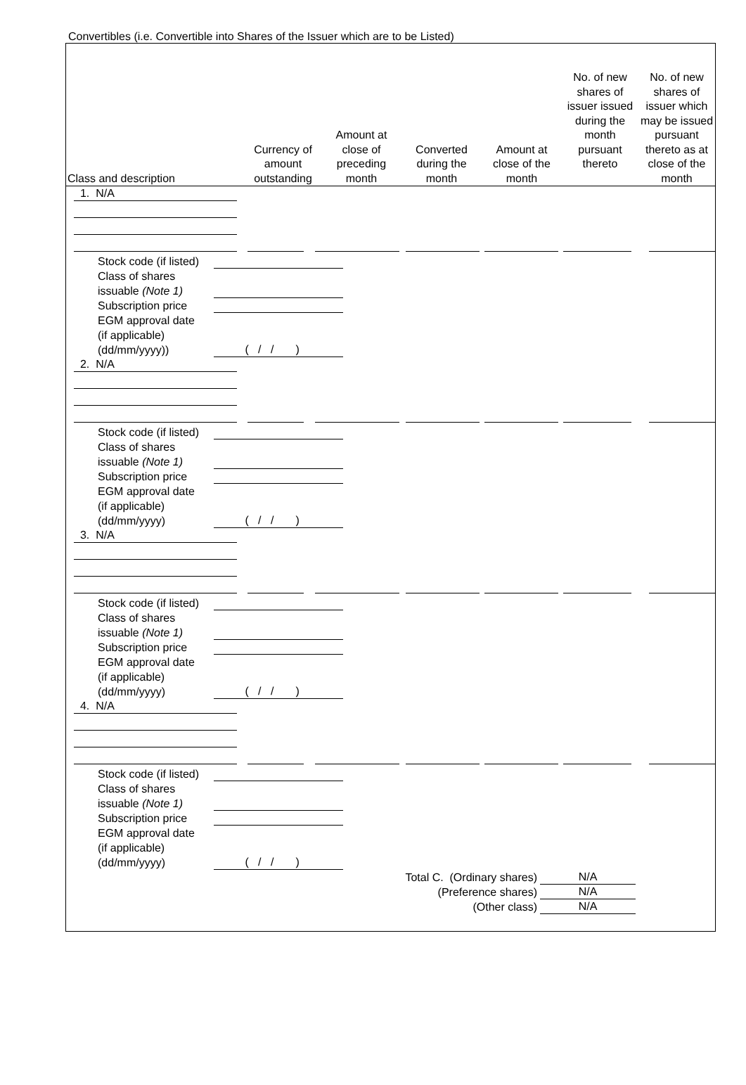Convertibles (i.e. Convertible into Shares of the Issuer which are to be Listed)
| Class and description | Currency of amount outstanding | Amount at close of preceding month | Converted during the month | Amount at close of the month | No. of new shares of issuer issued during the month pursuant thereto | No. of new shares of issuer which may be issued pursuant thereto as at close of the month |
| --- | --- | --- | --- | --- | --- | --- |
1. N/A
Stock code (if listed)
Class of shares
issuable (Note 1)
Subscription price
EGM approval date
(if applicable)
(dd/mm/yyyy))
( / / )
2. N/A
Stock code (if listed)
Class of shares
issuable (Note 1)
Subscription price
EGM approval date
(if applicable)
(dd/mm/yyyy)
( / / )
3. N/A
Stock code (if listed)
Class of shares
issuable (Note 1)
Subscription price
EGM approval date
(if applicable)
(dd/mm/yyyy)
( / / )
4. N/A
Stock code (if listed)
Class of shares
issuable (Note 1)
Subscription price
EGM approval date
(if applicable)
(dd/mm/yyyy)
( / / )
Total C. (Ordinary shares)
(Preference shares)
(Other class)
N/A
N/A
N/A